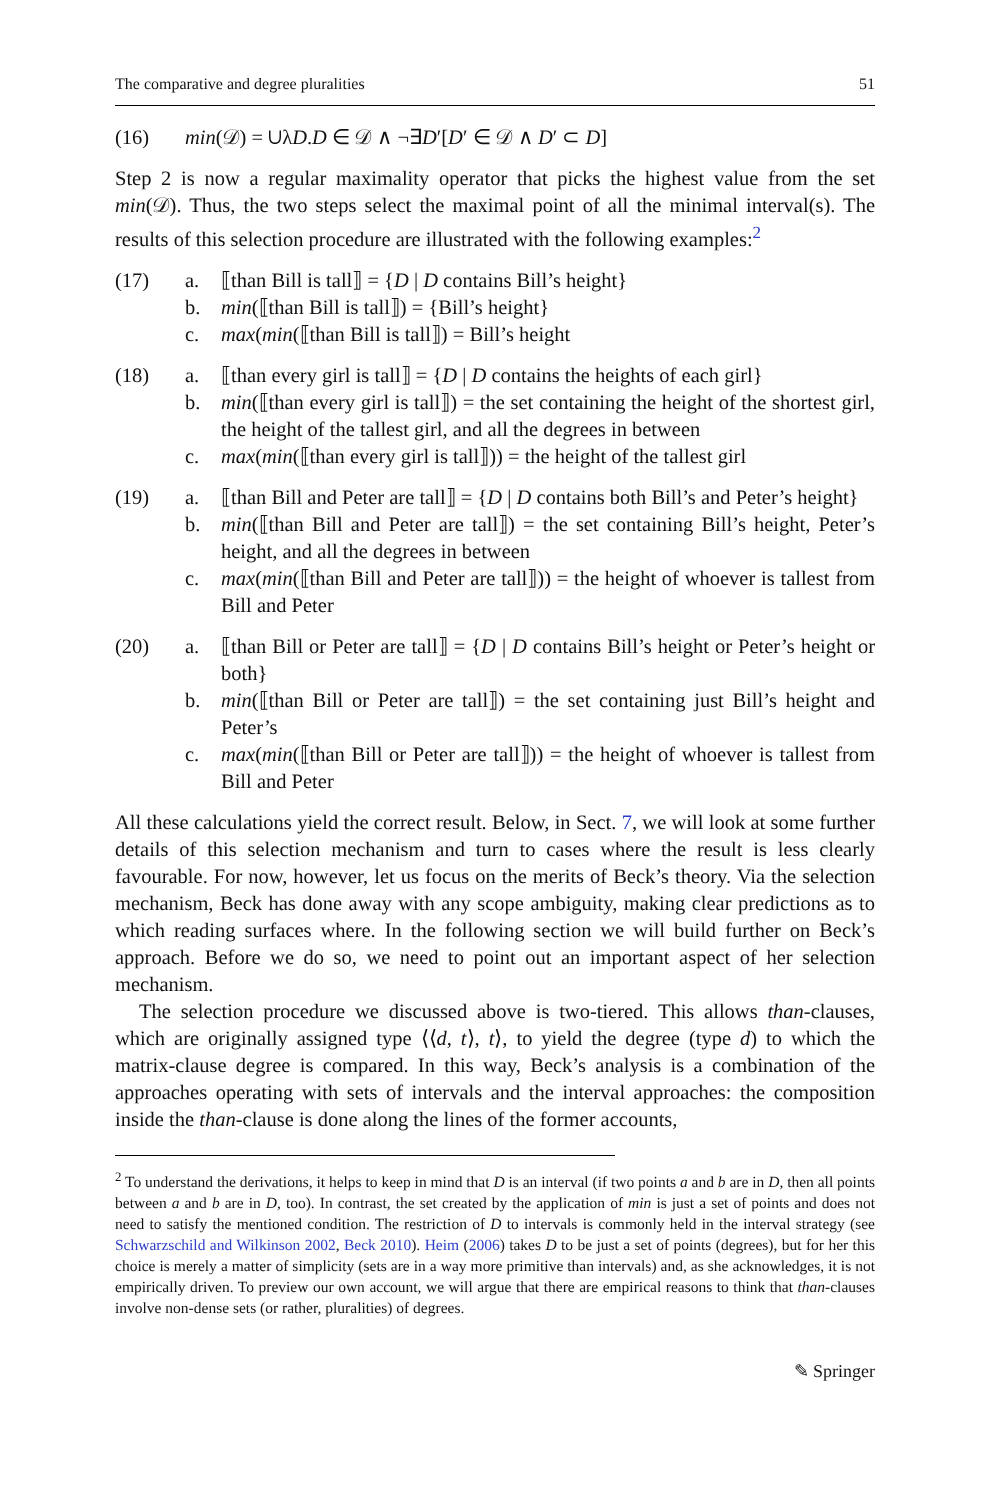The comparative and degree pluralities 51
(16) min(𝒟) = ∪λD.D ∈ 𝒟 ∧ ¬∃D′[D′ ∈ 𝒟 ∧ D′ ⊂ D]
Step 2 is now a regular maximality operator that picks the highest value from the set min(𝒟). Thus, the two steps select the maximal point of all the minimal interval(s). The results of this selection procedure are illustrated with the following examples:<sup>2</sup>
(17) a. ⟦than Bill is tall⟧ = {D | D contains Bill’s height}
b. min(⟦than Bill is tall⟧) = {Bill’s height}
c. max(min(⟦than Bill is tall⟧) = Bill’s height
(18) a. ⟦than every girl is tall⟧ = {D | D contains the heights of each girl}
b. min(⟦than every girl is tall⟧) = the set containing the height of the shortest girl, the height of the tallest girl, and all the degrees in between
c. max(min(⟦than every girl is tall⟧)) = the height of the tallest girl
(19) a. ⟦than Bill and Peter are tall⟧ = {D | D contains both Bill’s and Peter’s height}
b. min(⟦than Bill and Peter are tall⟧) = the set containing Bill’s height, Peter’s height, and all the degrees in between
c. max(min(⟦than Bill and Peter are tall⟧)) = the height of whoever is tallest from Bill and Peter
(20) a. ⟦than Bill or Peter are tall⟧ = {D | D contains Bill’s height or Peter’s height or both}
b. min(⟦than Bill or Peter are tall⟧) = the set containing just Bill’s height and Peter’s
c. max(min(⟦than Bill or Peter are tall⟧)) = the height of whoever is tallest from Bill and Peter
All these calculations yield the correct result. Below, in Sect. 7, we will look at some further details of this selection mechanism and turn to cases where the result is less clearly favourable. For now, however, let us focus on the merits of Beck’s theory. Via the selection mechanism, Beck has done away with any scope ambiguity, making clear predictions as to which reading surfaces where. In the following section we will build further on Beck’s approach. Before we do so, we need to point out an important aspect of her selection mechanism.
The selection procedure we discussed above is two-tiered. This allows than-clauses, which are originally assigned type ⟨⟨d, t⟩, t⟩, to yield the degree (type d) to which the matrix-clause degree is compared. In this way, Beck’s analysis is a combination of the approaches operating with sets of intervals and the interval approaches: the composition inside the than-clause is done along the lines of the former accounts,
<sup>2</sup> To understand the derivations, it helps to keep in mind that D is an interval (if two points a and b are in D, then all points between a and b are in D, too). In contrast, the set created by the application of min is just a set of points and does not need to satisfy the mentioned condition. The restriction of D to intervals is commonly held in the interval strategy (see Schwarzschild and Wilkinson 2002, Beck 2010). Heim (2006) takes D to be just a set of points (degrees), but for her this choice is merely a matter of simplicity (sets are in a way more primitive than intervals) and, as she acknowledges, it is not empirically driven. To preview our own account, we will argue that there are empirical reasons to think that than-clauses involve non-dense sets (or rather, pluralities) of degrees.
✎ Springer